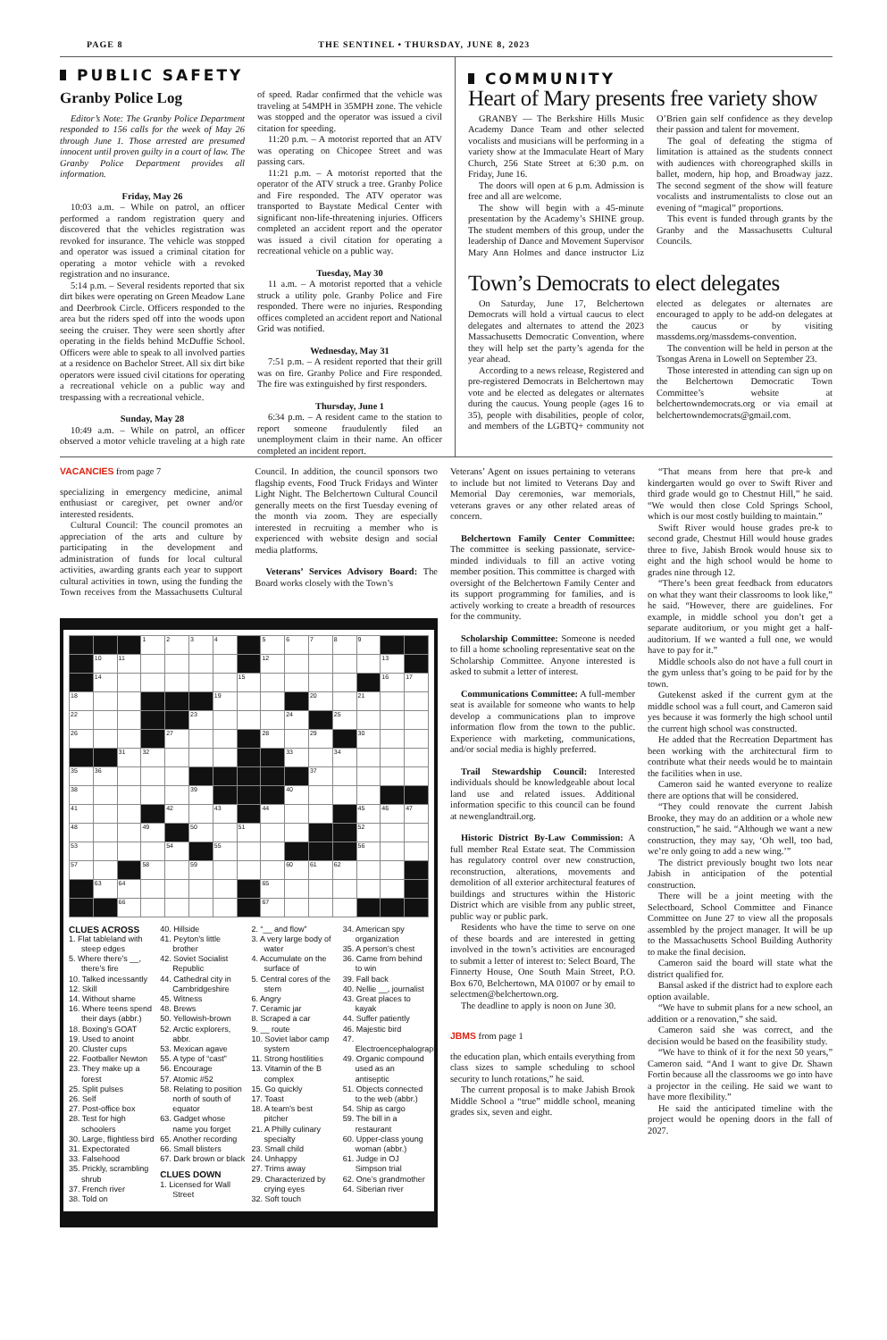PAGE 8 THE SENTINEL • THURSDAY, JUNE 8, 2023
PUBLIC SAFETY
Granby Police Log
Editor’s Note: The Granby Police Department responded to 156 calls for the week of May 26 through June 1. Those arrested are presumed innocent until proven guilty in a court of law. The Granby Police Department provides all information.
Friday, May 26
10:03 a.m. – While on patrol, an officer performed a random registration query and discovered that the vehicles registration was revoked for insurance. The vehicle was stopped and operator was issued a criminal citation for operating a motor vehicle with a revoked registration and no insurance.
5:14 p.m. – Several residents reported that six dirt bikes were operating on Green Meadow Lane and Deerbrook Circle. Officers responded to the area but the riders sped off into the woods upon seeing the cruiser. They were seen shortly after operating in the fields behind McDuffie School. Officers were able to speak to all involved parties at a residence on Bachelor Street. All six dirt bike operators were issued civil citations for operating a recreational vehicle on a public way and trespassing with a recreational vehicle.
Sunday, May 28
10:49 a.m. – While on patrol, an officer observed a motor vehicle traveling at a high rate of speed. Radar confirmed that the vehicle was traveling at 54MPH in 35MPH zone. The vehicle was stopped and the operator was issued a civil citation for speeding.
11:20 p.m. – A motorist reported that an ATV was operating on Chicopee Street and was passing cars.
11:21 p.m. – A motorist reported that the operator of the ATV struck a tree. Granby Police and Fire responded. The ATV operator was transported to Baystate Medical Center with significant non-life-threatening injuries. Officers completed an accident report and the operator was issued a civil citation for operating a recreational vehicle on a public way.
Tuesday, May 30
11 a.m. – A motorist reported that a vehicle struck a utility pole. Granby Police and Fire responded. There were no injuries. Responding offices completed an accident report and National Grid was notified.
Wednesday, May 31
7:51 p.m. – A resident reported that their grill was on fire. Granby Police and Fire responded. The fire was extinguished by first responders.
Thursday, June 1
6:34 p.m. – A resident came to the station to report someone fraudulently filed an unemployment claim in their name. An officer completed an incident report.
COMMUNITY
Heart of Mary presents free variety show
GRANBY — The Berkshire Hills Music Academy Dance Team and other selected vocalists and musicians will be performing in a variety show at the Immaculate Heart of Mary Church, 256 State Street at 6:30 p.m. on Friday, June 16.
The doors will open at 6 p.m. Admission is free and all are welcome.
The show will begin with a 45-minute presentation by the Academy’s SHINE group. The student members of this group, under the leadership of Dance and Movement Supervisor Mary Ann Holmes and dance instructor Liz O’Brien gain self confidence as they develop their passion and talent for movement.
The goal of defeating the stigma of limitation is attained as the students connect with audiences with choreographed skills in ballet, modern, hip hop, and Broadway jazz. The second segment of the show will feature vocalists and instrumentalists to close out an evening of “magical” proportions.
This event is funded through grants by the Granby and the Massachusetts Cultural Councils.
Town’s Democrats to elect delegates
On Saturday, June 17, Belchertown Democrats will hold a virtual caucus to elect delegates and alternates to attend the 2023 Massachusetts Democratic Convention, where they will help set the party’s agenda for the year ahead.
According to a news release, Registered and pre-registered Democrats in Belchertown may vote and be elected as delegates or alternates during the caucus. Young people (ages 16 to 35), people with disabilities, people of color, and members of the LGBTQ+ community not elected as delegates or alternates are encouraged to apply to be add-on delegates at the caucus or by visiting massdems.org/massdems-convention.
The convention will be held in person at the Tsongas Arena in Lowell on September 23.
Those interested in attending can sign up on the Belchertown Democratic Town Committee’s website at belchertowndemocrats.org or via email at belchertowndemocrats@gmail.com.
VACANCIES from page 7
specializing in emergency medicine, animal enthusiast or caregiver, pet owner and/or interested residents.
Cultural Council: The council promotes an appreciation of the arts and culture by participating in the development and administration of funds for local cultural activities, awarding grants each year to support cultural activities in town, using the funding the Town receives from the Massachusetts Cultural Council. In addition, the council sponsors two flagship events, Food Truck Fridays and Winter Light Night. The Belchertown Cultural Council generally meets on the first Tuesday evening of the month via zoom. They are especially interested in recruiting a member who is experienced with website design and social media platforms.
Veterans’ Services Advisory Board: The Board works closely with the Town’s
| | | | 1 | 2 | 3 | 4 | | 5 | 6 | 7 | 8 | 9 | | |
| | 10 | 11 | | | | | | 12 | | | | | 13 | |
| | 14 | | | | | | 15 | | | | | | 16 | 17 |
| 18 | | | | | | 19 | | | | 20 | | 21 | | |
| 22 | | | | | 23 | | | | 24 | | 25 | | | |
| 26 | | | | 27 | | | | 28 | | 29 | | 30 | | |
| | | 31 | 32 | | | | | | 33 | | 34 | | | |
| 35 | 36 | | | | | | | | | 37 | | | | |
| 38 | | | | | 39 | | | | 40 | | | | | |
| 41 | | | | 42 | | 43 | | 44 | | | | 45 | 46 | 47 |
| 48 | | | 49 | | 50 | | 51 | | | | | 52 | | |
| 53 | | | | 54 | | 55 | | | | | | 56 | | |
| 57 | | | 58 | | 59 | | | | 60 | 61 | 62 | | | |
| | 63 | 64 | | | | | | 65 | | | | | | |
| | | 66 | | | | | | 67 | | | | | | |
CLUES ACROSS
1. Flat tableland with steep edges
5. Where there’s __, there’s fire
10. Talked incessantly
12. Skill
14. Without shame
16. Where teens spend their days (abbr.)
18. Boxing’s GOAT
19. Used to anoint
20. Cluster cups
22. Footballer Newton
23. They make up a forest
25. Split pulses
26. Self
27. Post-office box
28. Test for high schoolers
30. Large, flightless bird
31. Expectorated
33. Falsehood
35. Prickly, scrambling shrub
37. French river
38. Told on
40. Hillside
41. Peyton’s little brother
42. Soviet Socialist Republic
44. Cathedral city in Cambridgeshire
45. Witness
48. Brews
50. Yellowish-brown
52. Arctic explorers, abbr.
53. Mexican agave
55. A type of “cast”
56. Encourage
57. Atomic #52
58. Relating to position north of south of equator
63. Gadget whose name you forget
65. Another recording
66. Small blisters
67. Dark brown or black
CLUES DOWN
1. Licensed for Wall Street
2. “__ and flow”
3. A very large body of water
4. Accumulate on the surface of
5. Central cores of the stem
6. Angry
7. Ceramic jar
8. Scraped a car
9. __ route
10. Soviet labor camp system
11. Strong hostilities
13. Vitamin of the B complex
15. Go quickly
17. Toast
18. A team’s best pitcher
21. A Philly culinary specialty
23. Small child
24. Unhappy
27. Trims away
29. Characterized by crying eyes
32. Soft touch
34. American spy organization
35. A person’s chest
36. Came from behind to win
39. Fall back
40. Nellie __, journalist
43. Great places to kayak
44. Suffer patiently
46. Majestic bird
47. Electroencephalograph
49. Organic compound used as an antiseptic
51. Objects connected to the web (abbr.)
54. Ship as cargo
59. The bill in a restaurant
60. Upper-class young woman (abbr.)
61. Judge in OJ Simpson trial
62. One’s grandmother
64. Siberian river
Veterans’ Agent on issues pertaining to veterans to include but not limited to Veterans Day and Memorial Day ceremonies, war memorials, veterans graves or any other related areas of concern.
Belchertown Family Center Committee: The committee is seeking passionate, service-minded individuals to fill an active voting member position. This committee is charged with oversight of the Belchertown Family Center and its support programming for families, and is actively working to create a breadth of resources for the community.
Scholarship Committee: Someone is needed to fill a home schooling representative seat on the Scholarship Committee. Anyone interested is asked to submit a letter of interest.
Communications Committee: A full-member seat is available for someone who wants to help develop a communications plan to improve information flow from the town to the public. Experience with marketing, communications, and/or social media is highly preferred.
Trail Stewardship Council: Interested individuals should be knowledgeable about local land use and related issues. Additional information specific to this council can be found at newenglandtrail.org.
Historic District By-Law Commission: A full member Real Estate seat. The Commission has regulatory control over new construction, reconstruction, alterations, movements and demolition of all exterior architectural features of buildings and structures within the Historic District which are visible from any public street, public way or public park.
Residents who have the time to serve on one of these boards and are interested in getting involved in the town’s activities are encouraged to submit a letter of interest to: Select Board, The Finnerty House, One South Main Street, P.O. Box 670, Belchertown, MA 01007 or by email to selectmen@belchertown.org.
The deadline to apply is noon on June 30.
JBMS from page 1
the education plan, which entails everything from class sizes to sample scheduling to school security to lunch rotations,” he said.
The current proposal is to make Jabish Brook Middle School a “true” middle school, meaning grades six, seven and eight.
“That means from here that pre-k and kindergarten would go over to Swift River and third grade would go to Chestnut Hill,” he said. “We would then close Cold Springs School, which is our most costly building to maintain.”
Swift River would house grades pre-k to second grade, Chestnut Hill would house grades three to five, Jabish Brook would house six to eight and the high school would be home to grades nine through 12.
“There’s been great feedback from educators on what they want their classrooms to look like,” he said. “However, there are guidelines. For example, in middle school you don’t get a separate auditorium, or you might get a half-auditorium. If we wanted a full one, we would have to pay for it.”
Middle schools also do not have a full court in the gym unless that’s going to be paid for by the town.
Gutekenst asked if the current gym at the middle school was a full court, and Cameron said yes because it was formerly the high school until the current high school was constructed.
He added that the Recreation Department has been working with the architectural firm to contribute what their needs would be to maintain the facilities when in use.
Cameron said he wanted everyone to realize there are options that will be considered.
“They could renovate the current Jabish Brooke, they may do an addition or a whole new construction,” he said. “Although we want a new construction, they may say, ‘Oh well, too bad, we’re only going to add a new wing.’”
The district previously bought two lots near Jabish in anticipation of the potential construction.
There will be a joint meeting with the Selectboard, School Committee and Finance Committee on June 27 to view all the proposals assembled by the project manager. It will be up to the Massachusetts School Building Authority to make the final decision.
Cameron said the board will state what the district qualified for.
Bansal asked if the district had to explore each option available.
“We have to submit plans for a new school, an addition or a renovation,” she said.
Cameron said she was correct, and the decision would be based on the feasibility study.
“We have to think of it for the next 50 years,” Cameron said. “And I want to give Dr. Shawn Fortin because all the classrooms we go into have a projector in the ceiling. He said we want to have more flexibility.”
He said the anticipated timeline with the project would be opening doors in the fall of 2027.